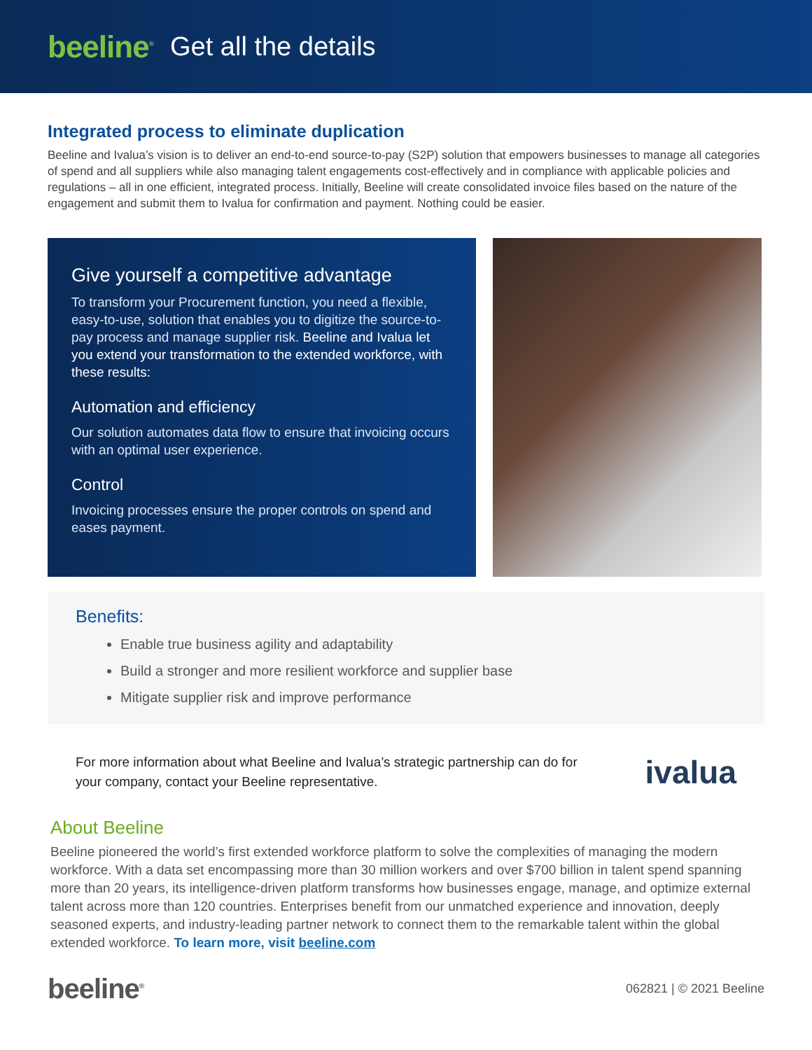beeline<sup>®</sup> Get all the details
Integrated process to eliminate duplication
Beeline and Ivalua’s vision is to deliver an end-to-end source-to-pay (S2P) solution that empowers businesses to manage all categories of spend and all suppliers while also managing talent engagements cost-effectively and in compliance with applicable policies and regulations – all in one efficient, integrated process. Initially, Beeline will create consolidated invoice files based on the nature of the engagement and submit them to Ivalua for confirmation and payment. Nothing could be easier.
Give yourself a competitive advantage
To transform your Procurement function, you need a flexible, easy-to-use, solution that enables you to digitize the source-to-pay process and manage supplier risk. Beeline and Ivalua let you extend your transformation to the extended workforce, with these results:
Automation and efficiency
Our solution automates data flow to ensure that invoicing occurs with an optimal user experience.
Control
Invoicing processes ensure the proper controls on spend and eases payment.
Benefits:
Enable true business agility and adaptability
Build a stronger and more resilient workforce and supplier base
Mitigate supplier risk and improve performance
For more information about what Beeline and Ivalua’s strategic partnership can do for your company, contact your Beeline representative.
ivalua
About Beeline
Beeline pioneered the world’s first extended workforce platform to solve the complexities of managing the modern workforce. With a data set encompassing more than 30 million workers and over $700 billion in talent spend spanning more than 20 years, its intelligence-driven platform transforms how businesses engage, manage, and optimize external talent across more than 120 countries. Enterprises benefit from our unmatched experience and innovation, deeply seasoned experts, and industry-leading partner network to connect them to the remarkable talent within the global extended workforce. To learn more, visit beeline.com
beeline<sup>®</sup> 062821 | © 2021 Beeline